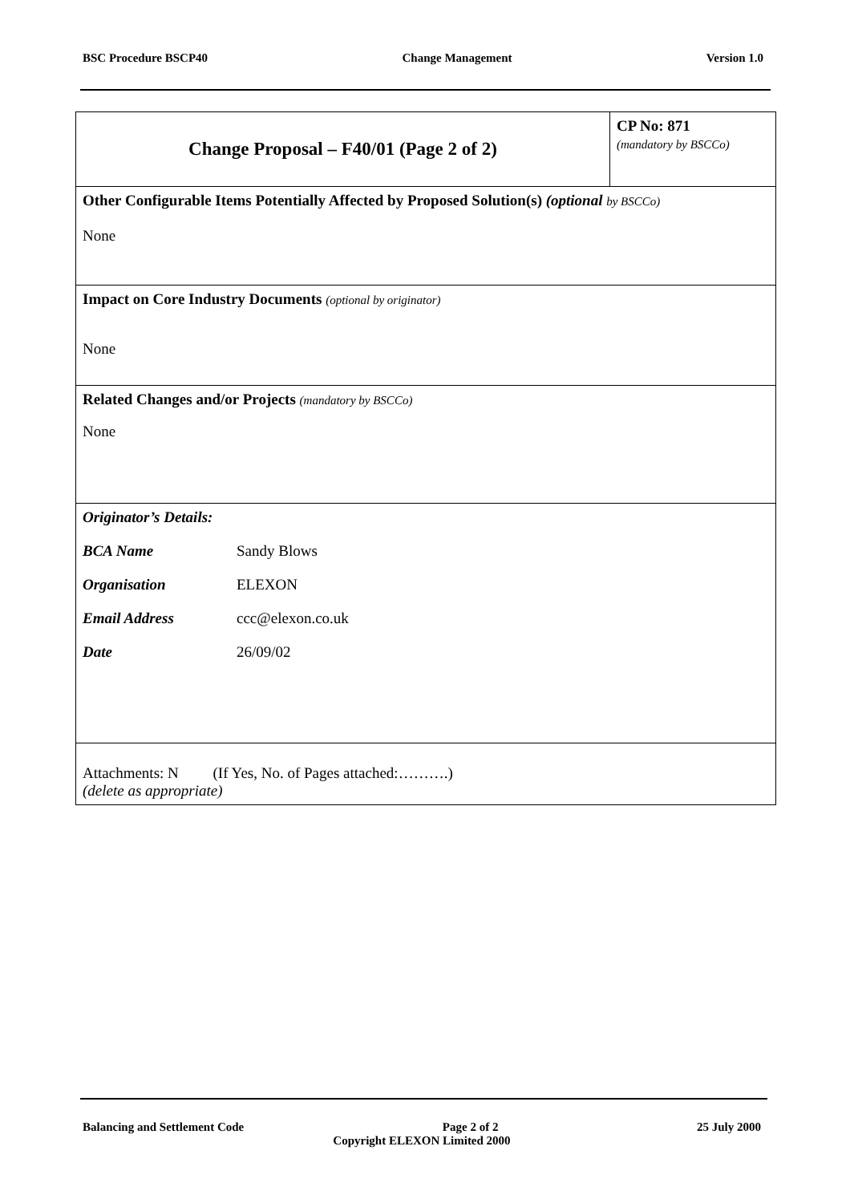BSC Procedure BSCP40 Change Management Version 1.0
| Change Proposal – F40/01 (Page 2 of 2) | CP No: 871 (mandatory by BSCCo) |
| Other Configurable Items Potentially Affected by Proposed Solution(s) (optional by BSCCo) None | |
| Impact on Core Industry Documents (optional by originator) None | |
| Related Changes and/or Projects (mandatory by BSCCo) None | |
| Originator’s Details: BCA Name Sandy Blows Organisation ELEXON Email Address ccc@elexon.co.uk Date 26/09/02 | |
| Attachments: N (If Yes, No. of Pages attached:……….) (delete as appropriate) | |
Balancing and Settlement Code Page 2 of 2 25 July 2000
Copyright ELEXON Limited 2000